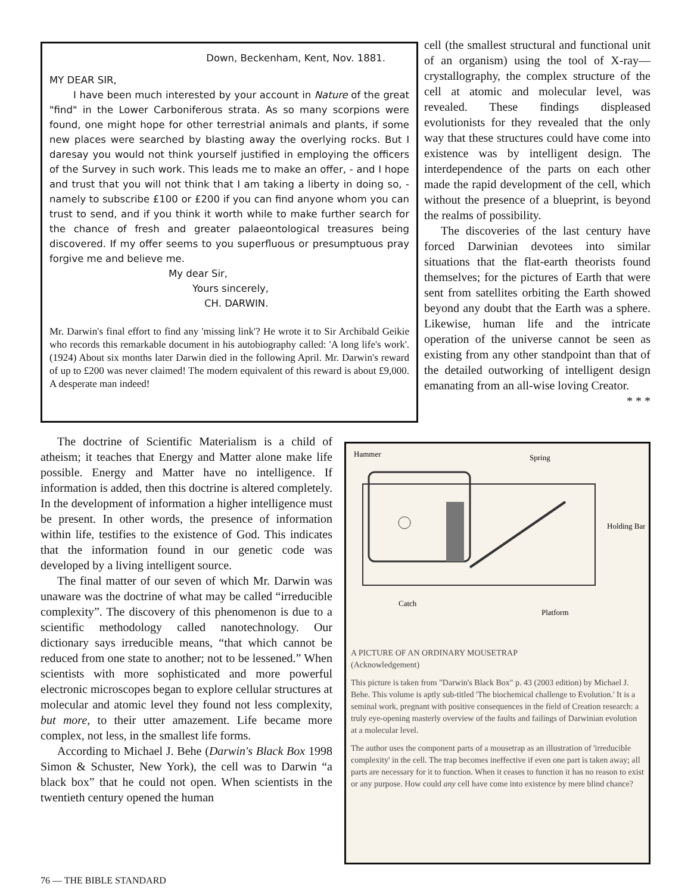Down, Beckenham, Kent, Nov. 1881.
MY DEAR SIR,
I have been much interested by your account in Nature of the great "find" in the Lower Carboniferous strata. As so many scorpions were found, one might hope for other terrestrial animals and plants, if some new places were searched by blasting away the overlying rocks. But I daresay you would not think yourself justified in employing the officers of the Survey in such work. This leads me to make an offer, - and I hope and trust that you will not think that I am taking a liberty in doing so, - namely to subscribe £100 or £200 if you can find anyone whom you can trust to send, and if you think it worth while to make further search for the chance of fresh and greater palaeontological treasures being discovered. If my offer seems to you superfluous or presumptuous pray forgive me and believe me.
My dear Sir,
Yours sincerely,
CH. DARWIN.
Mr. Darwin's final effort to find any 'missing link'? He wrote it to Sir Archibald Geikie who records this remarkable document in his autobiography called: 'A long life's work'.(1924) About six months later Darwin died in the following April. Mr. Darwin's reward of up to £200 was never claimed! The modern equivalent of this reward is about £9,000. A desperate man indeed!
cell (the smallest structural and functional unit of an organism) using the tool of X-ray— crystallography, the complex structure of the cell at atomic and molecular level, was revealed. These findings displeased evolutionists for they revealed that the only way that these structures could have come into existence was by intelligent design. The interdependence of the parts on each other made the rapid development of the cell, which without the presence of a blueprint, is beyond the realms of possibility.
The discoveries of the last century have forced Darwinian devotees into similar situations that the flat-earth theorists found themselves; for the pictures of Earth that were sent from satellites orbiting the Earth showed beyond any doubt that the Earth was a sphere. Likewise, human life and the intricate operation of the universe cannot be seen as existing from any other standpoint than that of the detailed outworking of intelligent design emanating from an all-wise loving Creator.
* * *
The doctrine of Scientific Materialism is a child of atheism; it teaches that Energy and Matter alone make life possible. Energy and Matter have no intelligence. If information is added, then this doctrine is altered completely. In the development of information a higher intelligence must be present. In other words, the presence of information within life, testifies to the existence of God. This indicates that the information found in our genetic code was developed by a living intelligent source.
The final matter of our seven of which Mr. Darwin was unaware was the doctrine of what may be called “irreducible complexity”. The discovery of this phenomenon is due to a scientific methodology called nanotechnology. Our dictionary says irreducible means, “that which cannot be reduced from one state to another; not to be lessened.” When scientists with more sophisticated and more powerful electronic microscopes began to explore cellular structures at molecular and atomic level they found not less complexity, but more, to their utter amazement. Life became more complex, not less, in the smallest life forms.
According to Michael J. Behe (Darwin's Black Box 1998 Simon & Schuster, New York), the cell was to Darwin “a black box” that he could not open. When scientists in the twentieth century opened the human
Hammer
Spring
Holding Bar
Catch
Platform
A PICTURE OF AN ORDINARY MOUSETRAP
(Acknowledgement)
This picture is taken from "Darwin's Black Box" p. 43 (2003 edition) by Michael J. Behe. This volume is aptly sub-titled 'The biochemical challenge to Evolution.' It is a seminal work, pregnant with positive consequences in the field of Creation research: a truly eye-opening masterly overview of the faults and failings of Darwinian evolution at a molecular level.
The author uses the component parts of a mousetrap as an illustration of 'irreducible complexity' in the cell. The trap becomes ineffective if even one part is taken away; all parts are necessary for it to function. When it ceases to function it has no reason to exist or any purpose. How could any cell have come into existence by mere blind chance?
76 — THE BIBLE STANDARD